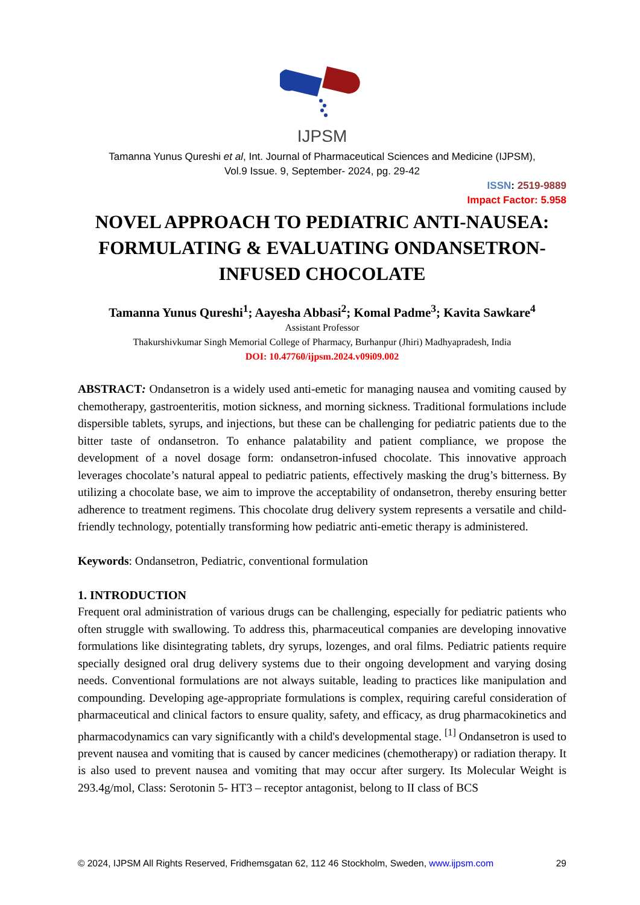IJPSM
Tamanna Yunus Qureshi et al, Int. Journal of Pharmaceutical Sciences and Medicine (IJPSM),
Vol.9 Issue. 9, September- 2024, pg. 29-42
ISSN: 2519-9889
Impact Factor: 5.958
NOVEL APPROACH TO PEDIATRIC ANTI-NAUSEA: FORMULATING & EVALUATING ONDANSETRON-INFUSED CHOCOLATE
Tamanna Yunus Qureshi<sup>1</sup>; Aayesha Abbasi<sup>2</sup>; Komal Padme<sup>3</sup>; Kavita Sawkare<sup>4</sup>
Assistant Professor
Thakurshivkumar Singh Memorial College of Pharmacy, Burhanpur (Jhiri) Madhyapradesh, India
DOI: 10.47760/ijpsm.2024.v09i09.002
ABSTRACT: Ondansetron is a widely used anti-emetic for managing nausea and vomiting caused by chemotherapy, gastroenteritis, motion sickness, and morning sickness. Traditional formulations include dispersible tablets, syrups, and injections, but these can be challenging for pediatric patients due to the bitter taste of ondansetron. To enhance palatability and patient compliance, we propose the development of a novel dosage form: ondansetron-infused chocolate. This innovative approach leverages chocolate’s natural appeal to pediatric patients, effectively masking the drug’s bitterness. By utilizing a chocolate base, we aim to improve the acceptability of ondansetron, thereby ensuring better adherence to treatment regimens. This chocolate drug delivery system represents a versatile and child-friendly technology, potentially transforming how pediatric anti-emetic therapy is administered.
Keywords: Ondansetron, Pediatric, conventional formulation
1. INTRODUCTION
Frequent oral administration of various drugs can be challenging, especially for pediatric patients who often struggle with swallowing. To address this, pharmaceutical companies are developing innovative formulations like disintegrating tablets, dry syrups, lozenges, and oral films. Pediatric patients require specially designed oral drug delivery systems due to their ongoing development and varying dosing needs. Conventional formulations are not always suitable, leading to practices like manipulation and compounding. Developing age-appropriate formulations is complex, requiring careful consideration of pharmaceutical and clinical factors to ensure quality, safety, and efficacy, as drug pharmacokinetics and pharmacodynamics can vary significantly with a child's developmental stage. <sup>[1]</sup> Ondansetron is used to prevent nausea and vomiting that is caused by cancer medicines (chemotherapy) or radiation therapy. It is also used to prevent nausea and vomiting that may occur after surgery. Its Molecular Weight is 293.4g/mol, Class: Serotonin 5- HT3 – receptor antagonist, belong to II class of BCS
© 2024, IJPSM All Rights Reserved, Fridhemsgatan 62, 112 46 Stockholm, Sweden, www.ijpsm.com 29